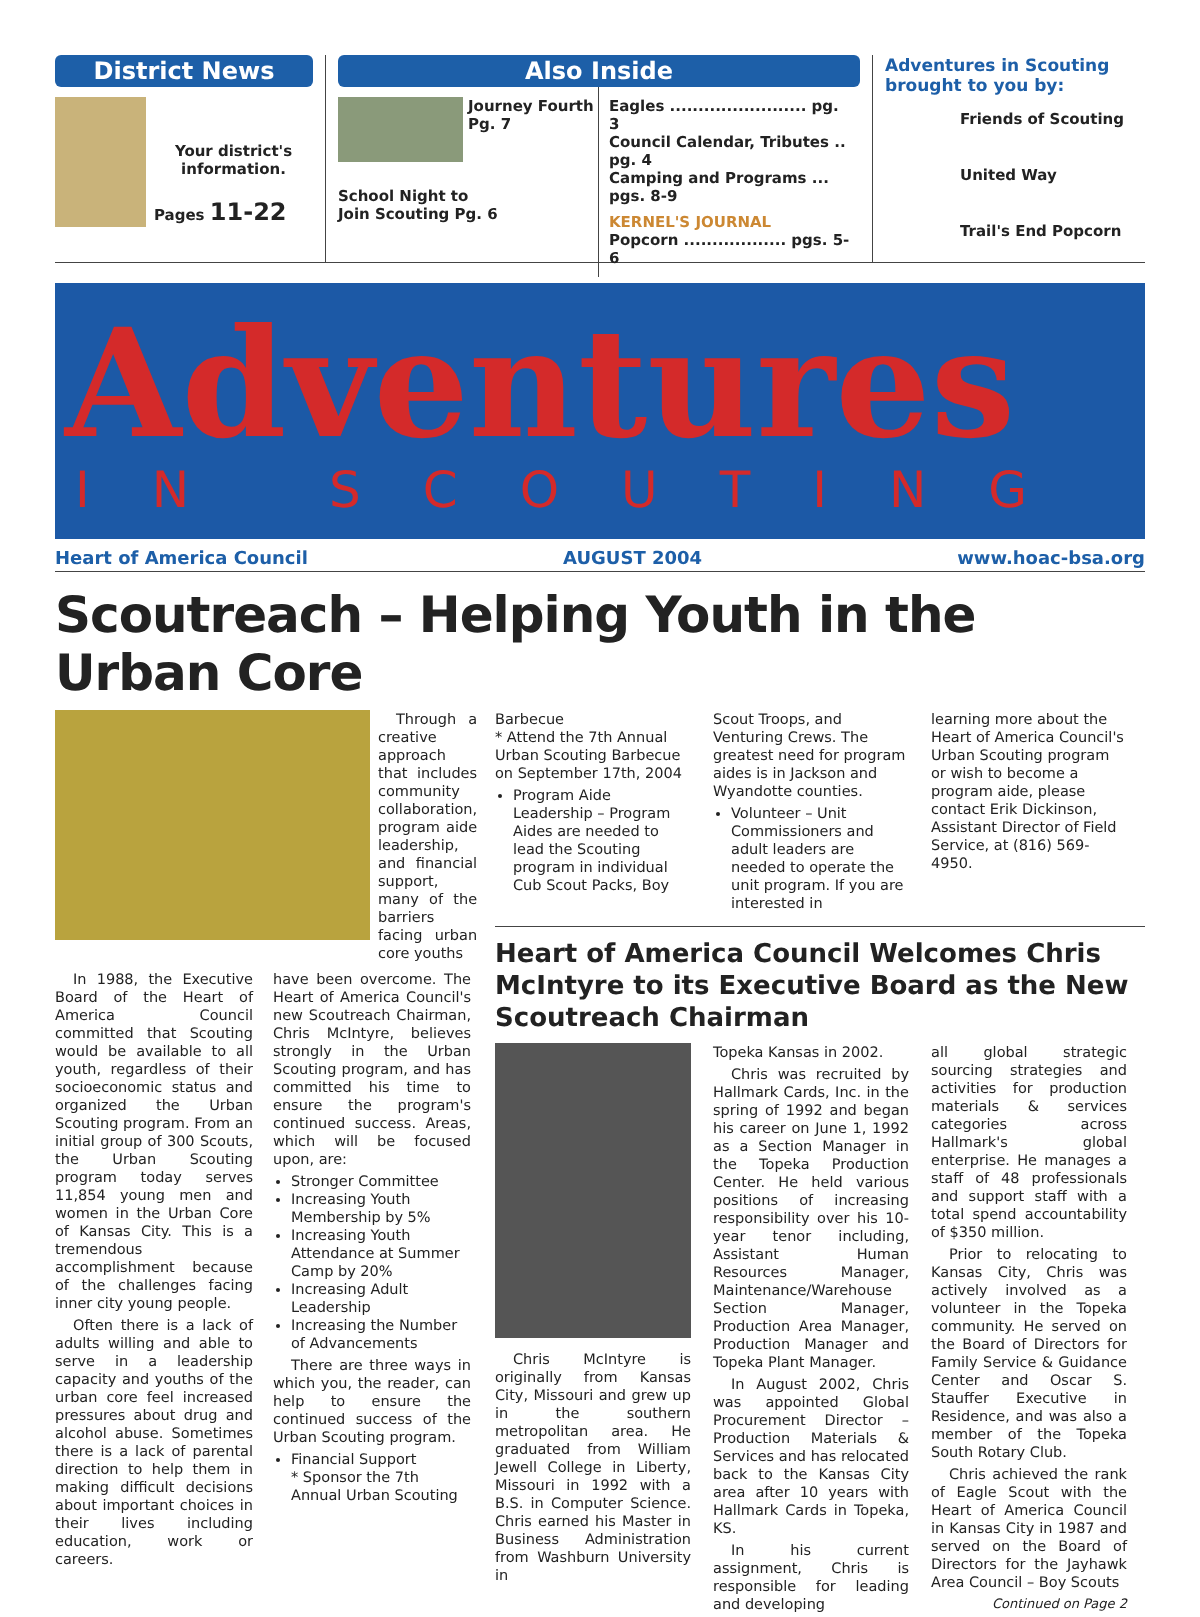District News
Your district's information.
Pages 11-22
Also Inside
Journey Fourth
Pg. 7
School Night to
Join Scouting Pg. 6
Eagles ........................ pg. 3
Council Calendar, Tributes .. pg. 4
Camping and Programs ... pgs. 8-9
KERNEL'S JOURNAL
Popcorn .................. pgs. 5-6
Adventures in Scouting
brought to you by:
Friends of Scouting
United Way
Trail's End Popcorn
Adventures
IN SCOUTING
Heart of America Council AUGUST 2004 www.hoac-bsa.org
Scoutreach – Helping Youth in the Urban Core
Through a creative approach that includes community collaboration, program aide leadership, and financial support, many of the barriers facing urban core youths
In 1988, the Executive Board of the Heart of America Council committed that Scouting would be available to all youth, regardless of their socioeconomic status and organized the Urban Scouting program. From an initial group of 300 Scouts, the Urban Scouting program today serves 11,854 young men and women in the Urban Core of Kansas City. This is a tremendous accomplishment because of the challenges facing inner city young people.
Often there is a lack of adults willing and able to serve in a leadership capacity and youths of the urban core feel increased pressures about drug and alcohol abuse. Sometimes there is a lack of parental direction to help them in making difficult decisions about important choices in their lives including education, work or careers.
have been overcome. The Heart of America Council's new Scoutreach Chairman, Chris McIntyre, believes strongly in the Urban Scouting program, and has committed his time to ensure the program's continued success. Areas, which will be focused upon, are:
Stronger Committee
Increasing Youth Membership by 5%
Increasing Youth Attendance at Summer Camp by 20%
Increasing Adult Leadership
Increasing the Number of Advancements
There are three ways in which you, the reader, can help to ensure the continued success of the Urban Scouting program.
Financial Support
* Sponsor the 7th Annual Urban Scouting
Barbecue
* Attend the 7th Annual Urban Scouting Barbecue on September 17th, 2004
Program Aide Leadership – Program Aides are needed to lead the Scouting program in individual Cub Scout Packs, Boy
Scout Troops, and Venturing Crews. The greatest need for program aides is in Jackson and Wyandotte counties.
Volunteer – Unit Commissioners and adult leaders are needed to operate the unit program. If you are interested in
learning more about the Heart of America Council's Urban Scouting program or wish to become a program aide, please contact Erik Dickinson, Assistant Director of Field Service, at (816) 569-4950.
Heart of America Council Welcomes Chris McIntyre to its Executive Board as the New Scoutreach Chairman
Chris McIntyre is originally from Kansas City, Missouri and grew up in the southern metropolitan area. He graduated from William Jewell College in Liberty, Missouri in 1992 with a B.S. in Computer Science. Chris earned his Master in Business Administration from Washburn University in
Topeka Kansas in 2002.
Chris was recruited by Hallmark Cards, Inc. in the spring of 1992 and began his career on June 1, 1992 as a Section Manager in the Topeka Production Center. He held various positions of increasing responsibility over his 10-year tenor including, Assistant Human Resources Manager, Maintenance/Warehouse Section Manager, Production Area Manager, Production Manager and Topeka Plant Manager.
In August 2002, Chris was appointed Global Procurement Director – Production Materials & Services and has relocated back to the Kansas City area after 10 years with Hallmark Cards in Topeka, KS.
In his current assignment, Chris is responsible for leading and developing
all global strategic sourcing strategies and activities for production materials & services categories across Hallmark's global enterprise. He manages a staff of 48 professionals and support staff with a total spend accountability of $350 million.
Prior to relocating to Kansas City, Chris was actively involved as a volunteer in the Topeka community. He served on the Board of Directors for Family Service & Guidance Center and Oscar S. Stauffer Executive in Residence, and was also a member of the Topeka South Rotary Club.
Chris achieved the rank of Eagle Scout with the Heart of America Council in Kansas City in 1987 and served on the Board of Directors for the Jayhawk Area Council – Boy Scouts
Continued on Page 2